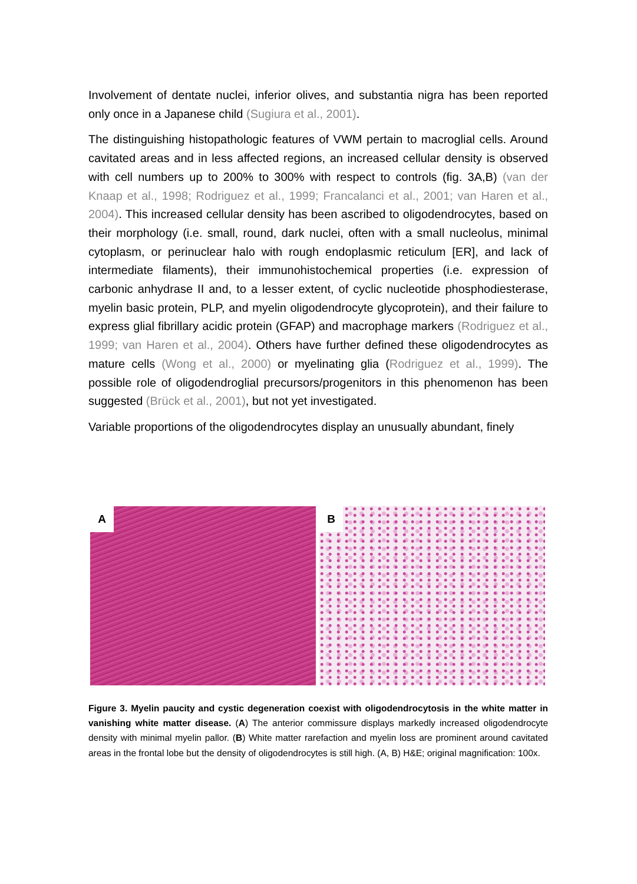Involvement of dentate nuclei, inferior olives, and substantia nigra has been reported only once in a Japanese child (Sugiura et al., 2001).
The distinguishing histopathologic features of VWM pertain to macroglial cells. Around cavitated areas and in less affected regions, an increased cellular density is observed with cell numbers up to 200% to 300% with respect to controls (fig. 3A,B) (van der Knaap et al., 1998; Rodriguez et al., 1999; Francalanci et al., 2001; van Haren et al., 2004). This increased cellular density has been ascribed to oligodendrocytes, based on their morphology (i.e. small, round, dark nuclei, often with a small nucleolus, minimal cytoplasm, or perinuclear halo with rough endoplasmic reticulum [ER], and lack of intermediate filaments), their immunohistochemical properties (i.e. expression of carbonic anhydrase II and, to a lesser extent, of cyclic nucleotide phosphodiesterase, myelin basic protein, PLP, and myelin oligodendrocyte glycoprotein), and their failure to express glial fibrillary acidic protein (GFAP) and macrophage markers (Rodriguez et al., 1999; van Haren et al., 2004). Others have further defined these oligodendrocytes as mature cells (Wong et al., 2000) or myelinating glia (Rodriguez et al., 1999). The possible role of oligodendroglial precursors/progenitors in this phenomenon has been suggested (Brück et al., 2001), but not yet investigated.
Variable proportions of the oligodendrocytes display an unusually abundant, finely
A
B
Figure 3. Myelin paucity and cystic degeneration coexist with oligodendrocytosis in the white matter in vanishing white matter disease. (A) The anterior commissure displays markedly increased oligodendrocyte density with minimal myelin pallor. (B) White matter rarefaction and myelin loss are prominent around cavitated areas in the frontal lobe but the density of oligodendrocytes is still high. (A, B) H&E; original magnification: 100x.